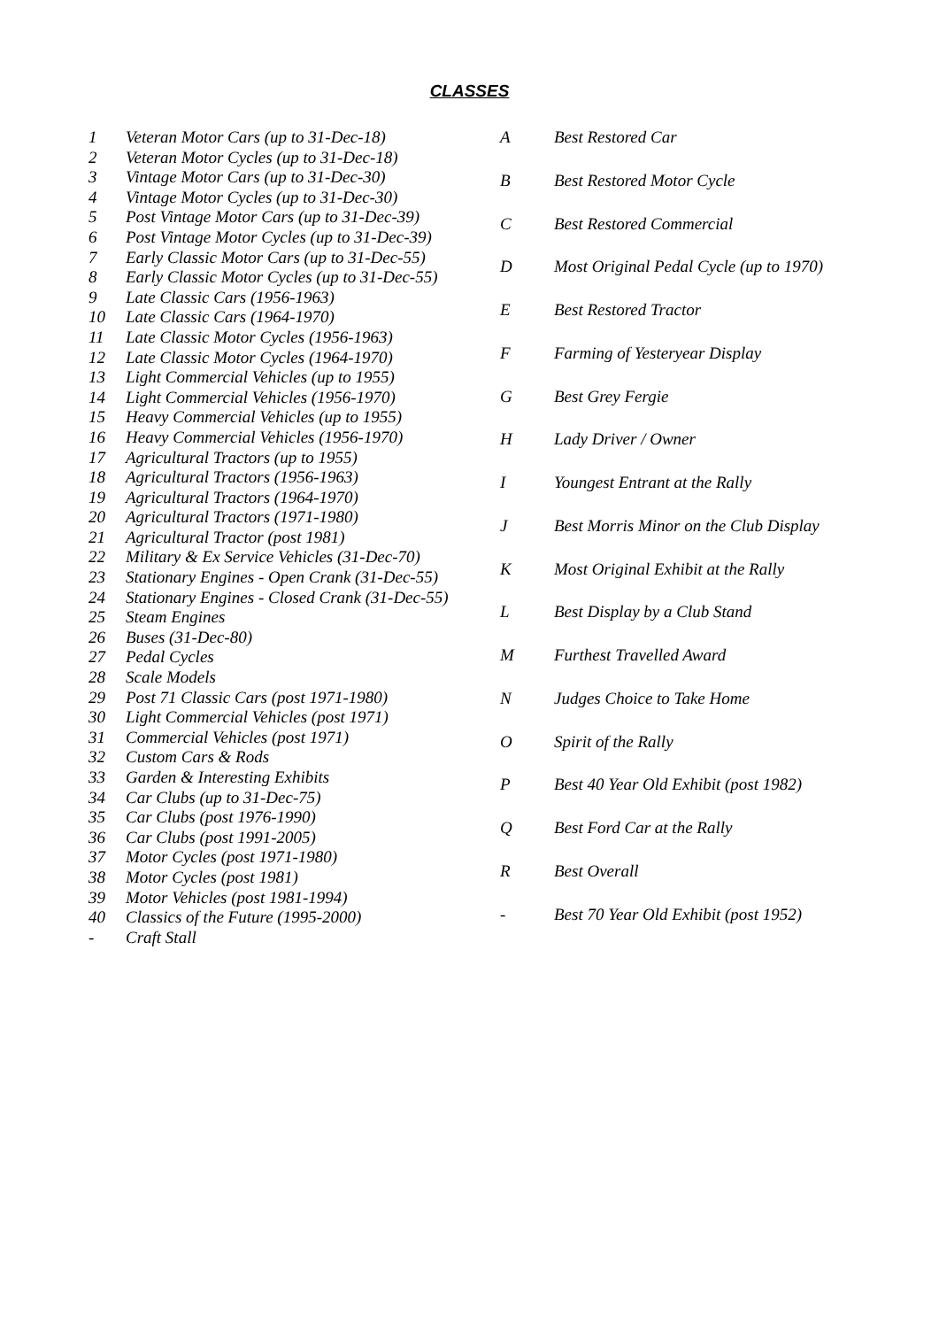CLASSES
| 1 | Veteran Motor Cars (up to 31-Dec-18) |
| 2 | Veteran Motor Cycles (up to 31-Dec-18) |
| 3 | Vintage Motor Cars (up to 31-Dec-30) |
| 4 | Vintage Motor Cycles (up to 31-Dec-30) |
| 5 | Post Vintage Motor Cars (up to 31-Dec-39) |
| 6 | Post Vintage Motor Cycles (up to 31-Dec-39) |
| 7 | Early Classic Motor Cars (up to 31-Dec-55) |
| 8 | Early Classic Motor Cycles (up to 31-Dec-55) |
| 9 | Late Classic Cars (1956-1963) |
| 10 | Late Classic Cars (1964-1970) |
| 11 | Late Classic Motor Cycles (1956-1963) |
| 12 | Late Classic Motor Cycles (1964-1970) |
| 13 | Light Commercial Vehicles (up to 1955) |
| 14 | Light Commercial Vehicles (1956-1970) |
| 15 | Heavy Commercial Vehicles (up to 1955) |
| 16 | Heavy Commercial Vehicles (1956-1970) |
| 17 | Agricultural Tractors (up to 1955) |
| 18 | Agricultural Tractors (1956-1963) |
| 19 | Agricultural Tractors (1964-1970) |
| 20 | Agricultural Tractors (1971-1980) |
| 21 | Agricultural Tractor (post 1981) |
| 22 | Military & Ex Service Vehicles (31-Dec-70) |
| 23 | Stationary Engines - Open Crank (31-Dec-55) |
| 24 | Stationary Engines - Closed Crank (31-Dec-55) |
| 25 | Steam Engines |
| 26 | Buses (31-Dec-80) |
| 27 | Pedal Cycles |
| 28 | Scale Models |
| 29 | Post 71 Classic Cars (post 1971-1980) |
| 30 | Light Commercial Vehicles (post 1971) |
| 31 | Commercial Vehicles (post 1971) |
| 32 | Custom Cars & Rods |
| 33 | Garden & Interesting Exhibits |
| 34 | Car Clubs (up to 31-Dec-75) |
| 35 | Car Clubs (post 1976-1990) |
| 36 | Car Clubs (post 1991-2005) |
| 37 | Motor Cycles (post 1971-1980) |
| 38 | Motor Cycles (post 1981) |
| 39 | Motor Vehicles (post 1981-1994) |
| 40 | Classics of the Future (1995-2000) |
| - | Craft Stall |
| A | Best Restored Car |
| B | Best Restored Motor Cycle |
| C | Best Restored Commercial |
| D | Most Original Pedal Cycle (up to 1970) |
| E | Best Restored Tractor |
| F | Farming of Yesteryear Display |
| G | Best Grey Fergie |
| H | Lady Driver / Owner |
| I | Youngest Entrant at the Rally |
| J | Best Morris Minor on the Club Display |
| K | Most Original Exhibit at the Rally |
| L | Best Display by a Club Stand |
| M | Furthest Travelled Award |
| N | Judges Choice to Take Home |
| O | Spirit of the Rally |
| P | Best 40 Year Old Exhibit (post 1982) |
| Q | Best Ford Car at the Rally |
| R | Best Overall |
| - | Best 70 Year Old Exhibit (post 1952) |